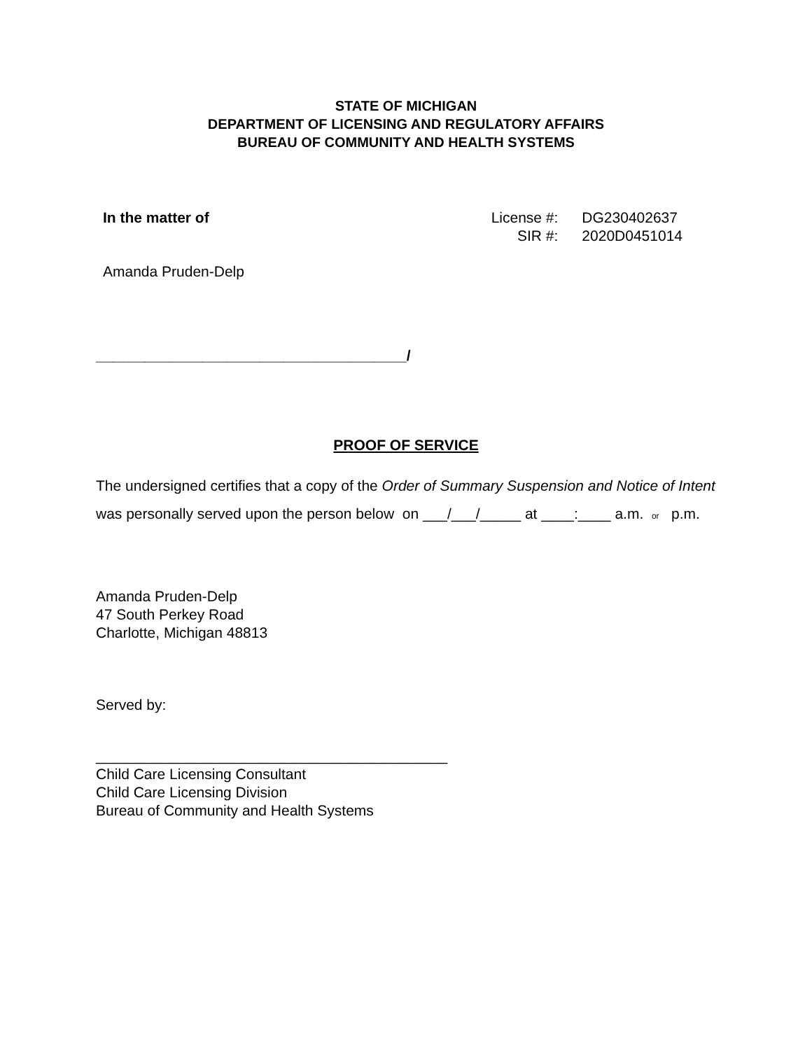STATE OF MICHIGAN
DEPARTMENT OF LICENSING AND REGULATORY AFFAIRS
BUREAU OF COMMUNITY AND HEALTH SYSTEMS
In the matter of
| License #: | DG230402637 |
| SIR #: | 2020D0451014 |
Amanda Pruden-Delp
______________________________________/
PROOF OF SERVICE
The undersigned certifies that a copy of the Order of Summary Suspension and Notice of Intent was personally served upon the person below on ___/___/_____ at ____:____ a.m. or p.m.
Amanda Pruden-Delp
47 South Perkey Road
Charlotte, Michigan 48813
Served by:
___________________________________________
Child Care Licensing Consultant
Child Care Licensing Division
Bureau of Community and Health Systems